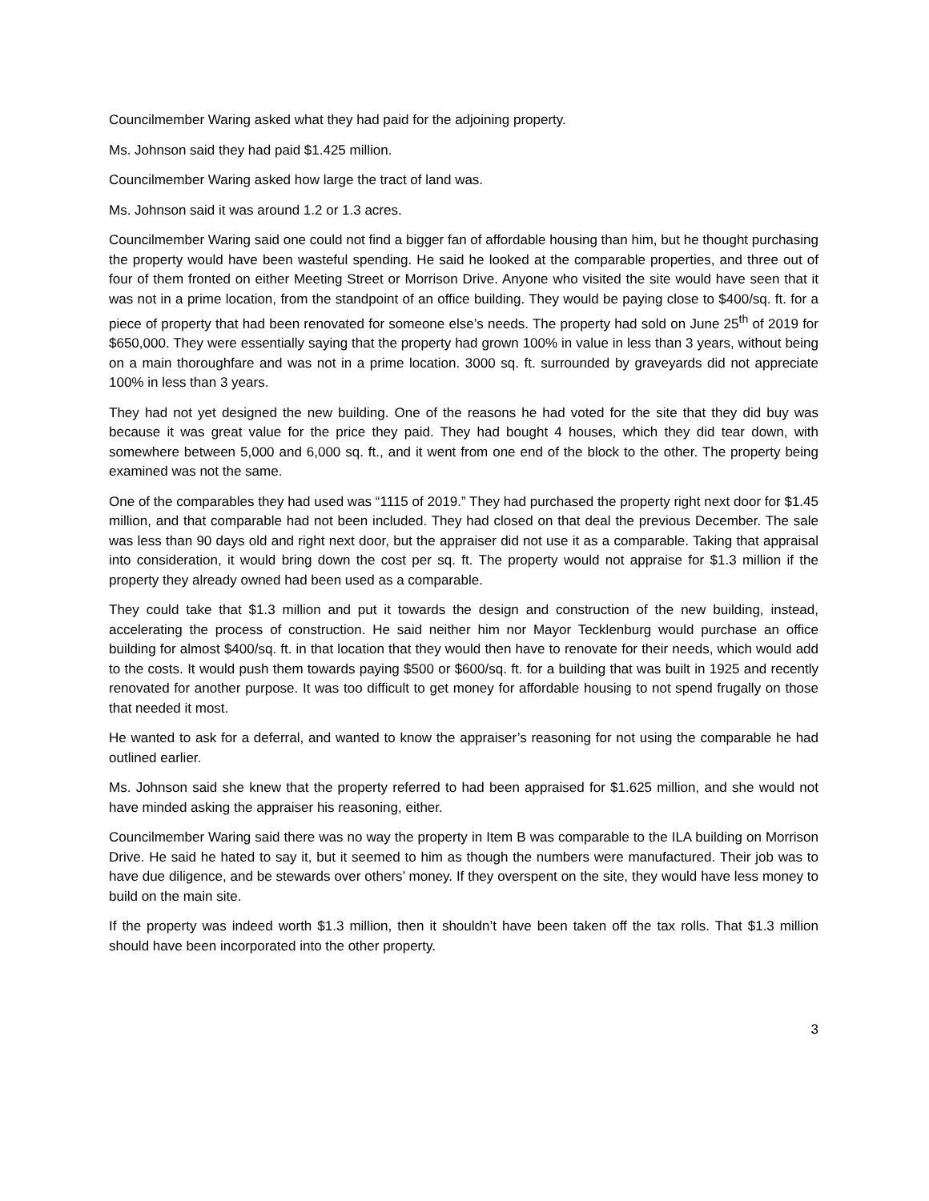Councilmember Waring asked what they had paid for the adjoining property.
Ms. Johnson said they had paid $1.425 million.
Councilmember Waring asked how large the tract of land was.
Ms. Johnson said it was around 1.2 or 1.3 acres.
Councilmember Waring said one could not find a bigger fan of affordable housing than him, but he thought purchasing the property would have been wasteful spending. He said he looked at the comparable properties, and three out of four of them fronted on either Meeting Street or Morrison Drive. Anyone who visited the site would have seen that it was not in a prime location, from the standpoint of an office building. They would be paying close to $400/sq. ft. for a piece of property that had been renovated for someone else’s needs. The property had sold on June 25<sup>th</sup> of 2019 for $650,000. They were essentially saying that the property had grown 100% in value in less than 3 years, without being on a main thoroughfare and was not in a prime location. 3000 sq. ft. surrounded by graveyards did not appreciate 100% in less than 3 years.
They had not yet designed the new building. One of the reasons he had voted for the site that they did buy was because it was great value for the price they paid. They had bought 4 houses, which they did tear down, with somewhere between 5,000 and 6,000 sq. ft., and it went from one end of the block to the other. The property being examined was not the same.
One of the comparables they had used was “1115 of 2019.” They had purchased the property right next door for $1.45 million, and that comparable had not been included. They had closed on that deal the previous December. The sale was less than 90 days old and right next door, but the appraiser did not use it as a comparable. Taking that appraisal into consideration, it would bring down the cost per sq. ft. The property would not appraise for $1.3 million if the property they already owned had been used as a comparable.
They could take that $1.3 million and put it towards the design and construction of the new building, instead, accelerating the process of construction. He said neither him nor Mayor Tecklenburg would purchase an office building for almost $400/sq. ft. in that location that they would then have to renovate for their needs, which would add to the costs. It would push them towards paying $500 or $600/sq. ft. for a building that was built in 1925 and recently renovated for another purpose. It was too difficult to get money for affordable housing to not spend frugally on those that needed it most.
He wanted to ask for a deferral, and wanted to know the appraiser’s reasoning for not using the comparable he had outlined earlier.
Ms. Johnson said she knew that the property referred to had been appraised for $1.625 million, and she would not have minded asking the appraiser his reasoning, either.
Councilmember Waring said there was no way the property in Item B was comparable to the ILA building on Morrison Drive. He said he hated to say it, but it seemed to him as though the numbers were manufactured. Their job was to have due diligence, and be stewards over others’ money. If they overspent on the site, they would have less money to build on the main site.
If the property was indeed worth $1.3 million, then it shouldn’t have been taken off the tax rolls. That $1.3 million should have been incorporated into the other property.
3